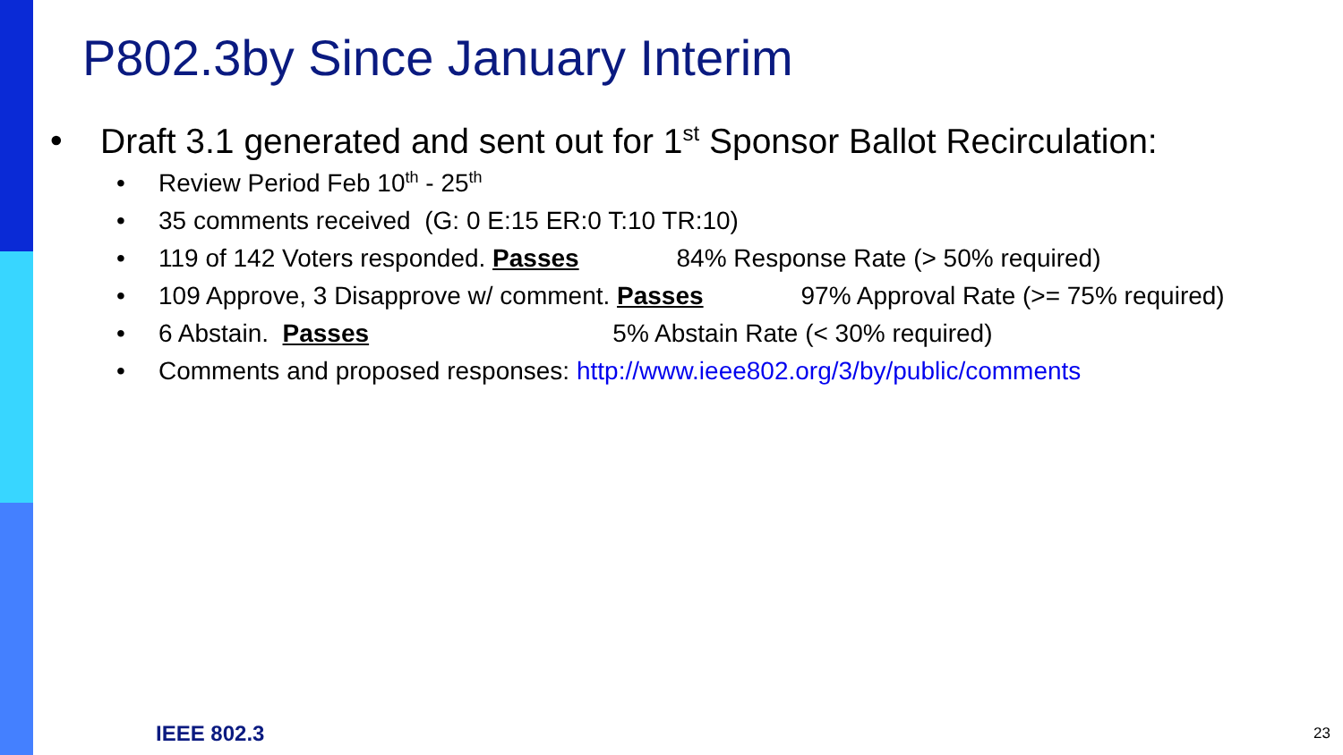P802.3by Since January Interim
• Draft 3.1 generated and sent out for 1<sup>st</sup> Sponsor Ballot Recirculation:
• Review Period Feb 10<sup>th</sup> - 25<sup>th</sup>
• 35 comments received (G: 0 E:15 ER:0 T:10 TR:10)
• 119 of 142 Voters responded. Passes 84% Response Rate (> 50% required)
• 109 Approve, 3 Disapprove w/ comment. Passes 97% Approval Rate (>= 75% required)
• 6 Abstain. Passes 5% Abstain Rate (< 30% required)
• Comments and proposed responses: http://www.ieee802.org/3/by/public/comments
IEEE 802.3 23